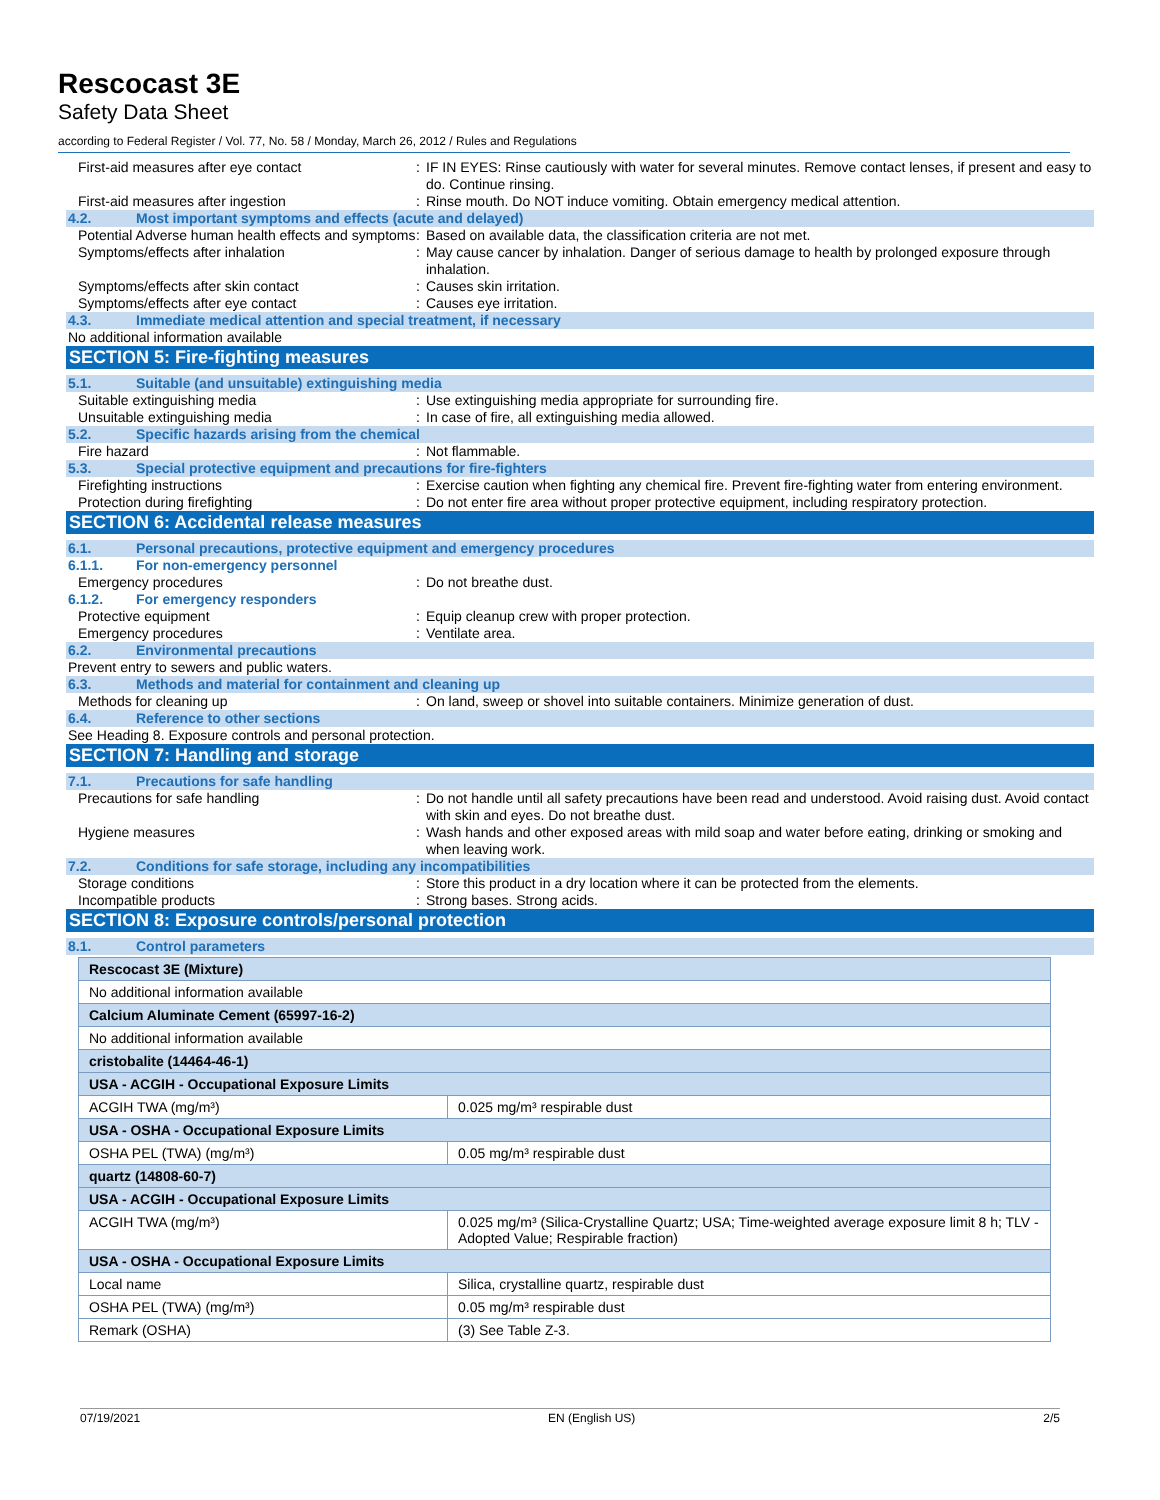Rescocast 3E
Safety Data Sheet
according to Federal Register / Vol. 77, No. 58 / Monday, March 26, 2012 / Rules and Regulations
First-aid measures after eye contact : IF IN EYES: Rinse cautiously with water for several minutes. Remove contact lenses, if present and easy to do. Continue rinsing.
First-aid measures after ingestion : Rinse mouth. Do NOT induce vomiting. Obtain emergency medical attention.
4.2. Most important symptoms and effects (acute and delayed)
Potential Adverse human health effects and symptoms
: Based on available data, the classification criteria are not met.
Symptoms/effects after inhalation : May cause cancer by inhalation. Danger of serious damage to health by prolonged exposure through inhalation.
Symptoms/effects after skin contact : Causes skin irritation.
Symptoms/effects after eye contact : Causes eye irritation.
4.3. Immediate medical attention and special treatment, if necessary
No additional information available
SECTION 5: Fire-fighting measures
5.1. Suitable (and unsuitable) extinguishing media
Suitable extinguishing media : Use extinguishing media appropriate for surrounding fire.
Unsuitable extinguishing media : In case of fire, all extinguishing media allowed.
5.2. Specific hazards arising from the chemical
Fire hazard : Not flammable.
5.3. Special protective equipment and precautions for fire-fighters
Firefighting instructions : Exercise caution when fighting any chemical fire. Prevent fire-fighting water from entering environment.
Protection during firefighting : Do not enter fire area without proper protective equipment, including respiratory protection.
SECTION 6: Accidental release measures
6.1. Personal precautions, protective equipment and emergency procedures
6.1.1. For non-emergency personnel
Emergency procedures : Do not breathe dust.
6.1.2. For emergency responders
Protective equipment : Equip cleanup crew with proper protection.
Emergency procedures : Ventilate area.
6.2. Environmental precautions
Prevent entry to sewers and public waters.
6.3. Methods and material for containment and cleaning up
Methods for cleaning up : On land, sweep or shovel into suitable containers. Minimize generation of dust.
6.4. Reference to other sections
See Heading 8. Exposure controls and personal protection.
SECTION 7: Handling and storage
7.1. Precautions for safe handling
Precautions for safe handling : Do not handle until all safety precautions have been read and understood. Avoid raising dust. Avoid contact with skin and eyes. Do not breathe dust.
Hygiene measures : Wash hands and other exposed areas with mild soap and water before eating, drinking or smoking and when leaving work.
7.2. Conditions for safe storage, including any incompatibilities
Storage conditions : Store this product in a dry location where it can be protected from the elements.
Incompatible products : Strong bases. Strong acids.
SECTION 8: Exposure controls/personal protection
8.1. Control parameters
| Rescocast 3E (Mixture) | |
| --- | --- |
| No additional information available | |
| Calcium Aluminate Cement (65997-16-2) | |
| No additional information available | |
| cristobalite (14464-46-1) | |
| USA - ACGIH - Occupational Exposure Limits | |
| ACGIH TWA (mg/m³) | 0.025 mg/m³ respirable dust |
| USA - OSHA - Occupational Exposure Limits | |
| OSHA PEL (TWA) (mg/m³) | 0.05 mg/m³ respirable dust |
| quartz (14808-60-7) | |
| USA - ACGIH - Occupational Exposure Limits | |
| ACGIH TWA (mg/m³) | 0.025 mg/m³ (Silica-Crystalline Quartz; USA; Time-weighted average exposure limit 8 h; TLV - Adopted Value; Respirable fraction) |
| USA - OSHA - Occupational Exposure Limits | |
| Local name | Silica, crystalline quartz, respirable dust |
| OSHA PEL (TWA) (mg/m³) | 0.05 mg/m³ respirable dust |
| Remark (OSHA) | (3) See Table Z-3. |
07/19/2021 EN (English US) 2/5